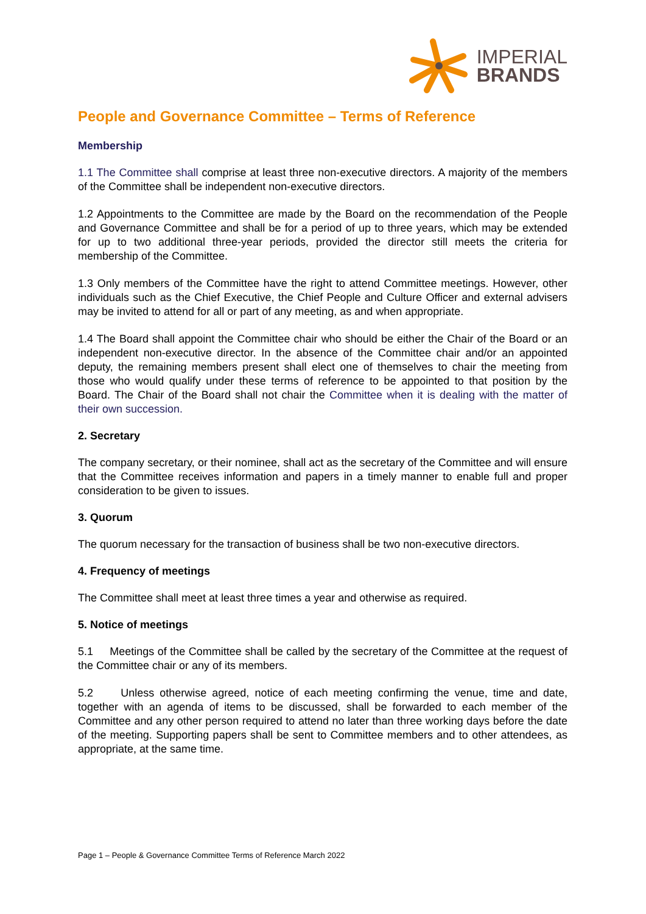IMPERIAL
BRANDS
People and Governance Committee – Terms of Reference
Membership
1.1 The Committee shall comprise at least three non-executive directors. A majority of the members of the Committee shall be independent non-executive directors.
1.2 Appointments to the Committee are made by the Board on the recommendation of the People and Governance Committee and shall be for a period of up to three years, which may be extended for up to two additional three-year periods, provided the director still meets the criteria for membership of the Committee.
1.3 Only members of the Committee have the right to attend Committee meetings. However, other individuals such as the Chief Executive, the Chief People and Culture Officer and external advisers may be invited to attend for all or part of any meeting, as and when appropriate.
1.4 The Board shall appoint the Committee chair who should be either the Chair of the Board or an independent non-executive director. In the absence of the Committee chair and/or an appointed deputy, the remaining members present shall elect one of themselves to chair the meeting from those who would qualify under these terms of reference to be appointed to that position by the Board. The Chair of the Board shall not chair the Committee when it is dealing with the matter of their own succession.
2. Secretary
The company secretary, or their nominee, shall act as the secretary of the Committee and will ensure that the Committee receives information and papers in a timely manner to enable full and proper consideration to be given to issues.
3. Quorum
The quorum necessary for the transaction of business shall be two non-executive directors.
4. Frequency of meetings
The Committee shall meet at least three times a year and otherwise as required.
5. Notice of meetings
5.1 Meetings of the Committee shall be called by the secretary of the Committee at the request of the Committee chair or any of its members.
5.2 Unless otherwise agreed, notice of each meeting confirming the venue, time and date, together with an agenda of items to be discussed, shall be forwarded to each member of the Committee and any other person required to attend no later than three working days before the date of the meeting. Supporting papers shall be sent to Committee members and to other attendees, as appropriate, at the same time.
Page 1 – People & Governance Committee Terms of Reference March 2022